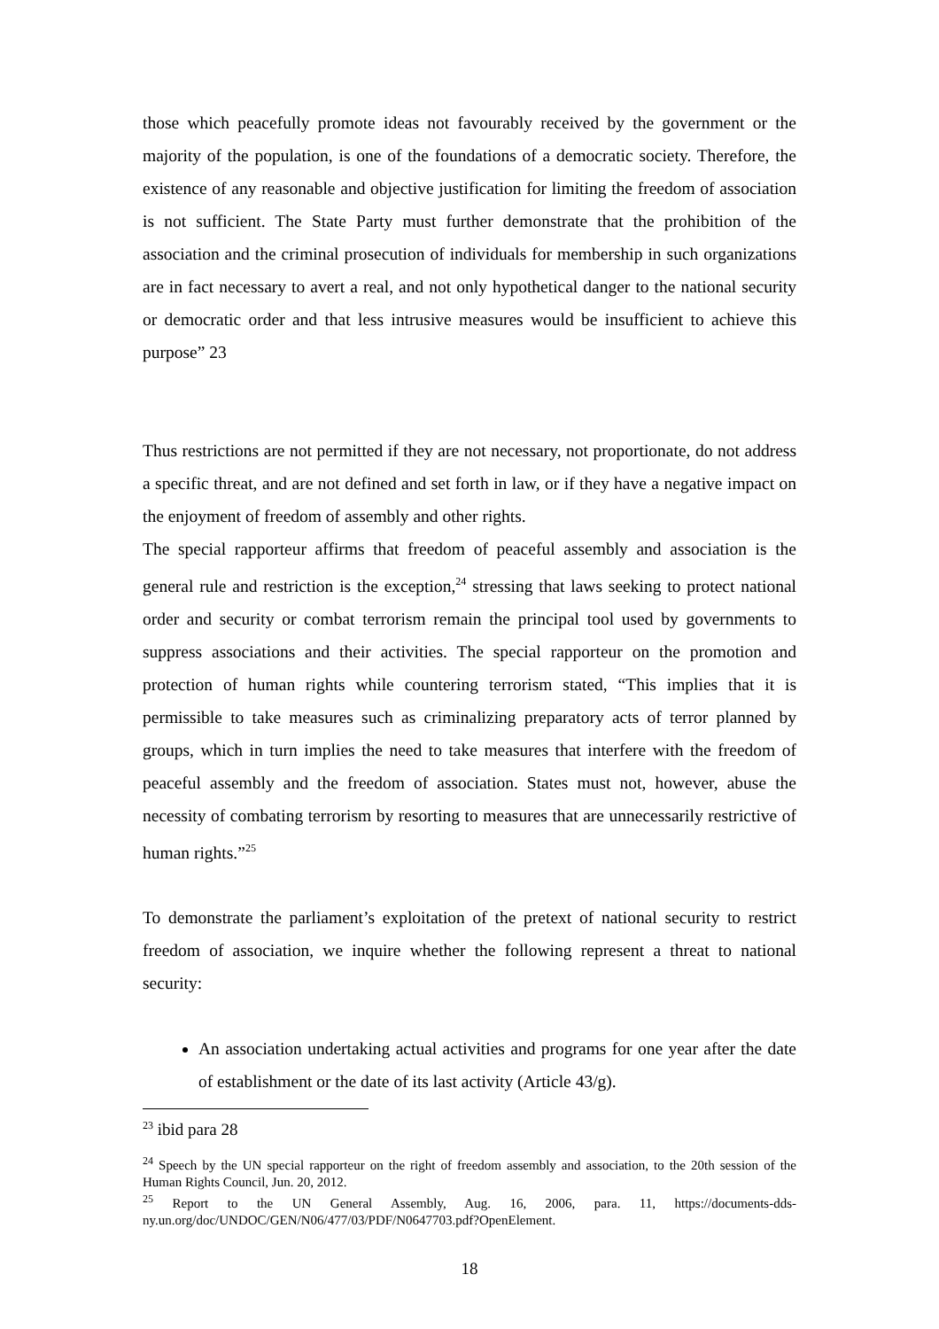those which peacefully promote ideas not favourably received by the government or the majority of the population, is one of the foundations of a democratic society. Therefore, the existence of any reasonable and objective justification for limiting the freedom of association is not sufficient. The State Party must further demonstrate that the prohibition of the association and the criminal prosecution of individuals for membership in such organizations are in fact necessary to avert a real, and not only hypothetical danger to the national security or democratic order and that less intrusive measures would be insufficient to achieve this purpose” 23
Thus restrictions are not permitted if they are not necessary, not proportionate, do not address a specific threat, and are not defined and set forth in law, or if they have a negative impact on the enjoyment of freedom of assembly and other rights.
The special rapporteur affirms that freedom of peaceful assembly and association is the general rule and restriction is the exception,<sup>24</sup> stressing that laws seeking to protect national order and security or combat terrorism remain the principal tool used by governments to suppress associations and their activities. The special rapporteur on the promotion and protection of human rights while countering terrorism stated, “This implies that it is permissible to take measures such as criminalizing preparatory acts of terror planned by groups, which in turn implies the need to take measures that interfere with the freedom of peaceful assembly and the freedom of association. States must not, however, abuse the necessity of combating terrorism by resorting to measures that are unnecessarily restrictive of human rights.”<sup>25</sup>
To demonstrate the parliament’s exploitation of the pretext of national security to restrict freedom of association, we inquire whether the following represent a threat to national security:
An association undertaking actual activities and programs for one year after the date of establishment or the date of its last activity (Article 43/g).
<sup>23</sup> ibid para 28
<sup>24</sup> Speech by the UN special rapporteur on the right of freedom assembly and association, to the 20th session of the Human Rights Council, Jun. 20, 2012.
<sup>25</sup> Report to the UN General Assembly, Aug. 16, 2006, para. 11, https://documents-dds-ny.un.org/doc/UNDOC/GEN/N06/477/03/PDF/N0647703.pdf?OpenElement.
18